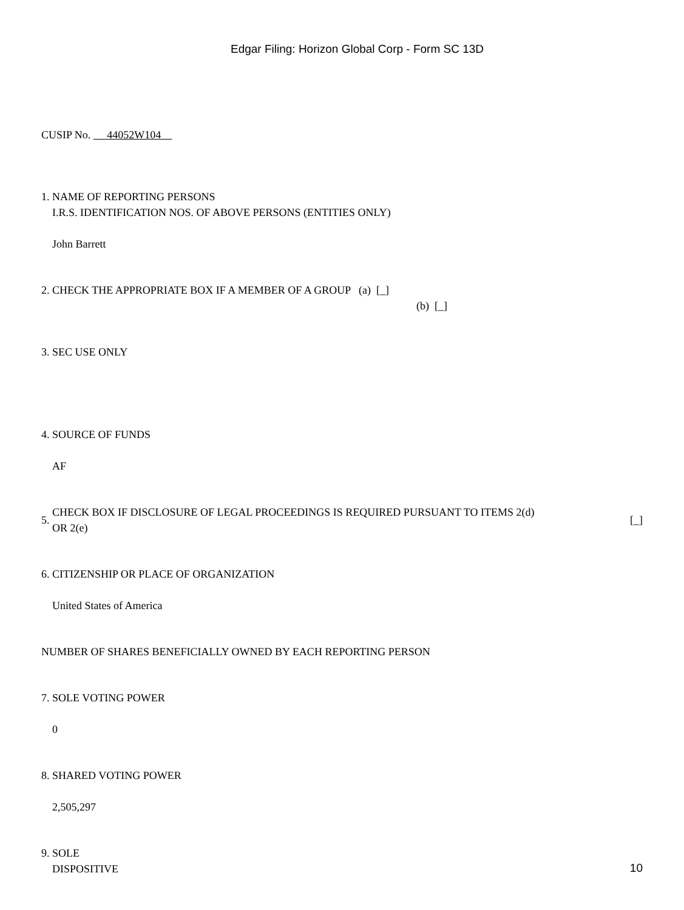Edgar Filing: Horizon Global Corp - Form SC 13D
CUSIP No. 44052W104
| 1. | NAME OF REPORTING PERSONS I.R.S. IDENTIFICATION NOS. OF ABOVE PERSONS (ENTITIES ONLY) John Barrett | |
| 2. | CHECK THE APPROPRIATE BOX IF A MEMBER OF A GROUP (a) [_] (b) [_] | |
| 3. | SEC USE ONLY | |
| 4. | SOURCE OF FUNDS AF | |
| 5. | CHECK BOX IF DISCLOSURE OF LEGAL PROCEEDINGS IS REQUIRED PURSUANT TO ITEMS 2(d) OR 2(e) | [_] |
| 6. | CITIZENSHIP OR PLACE OF ORGANIZATION United States of America | |
| NUMBER OF SHARES BENEFICIALLY OWNED BY EACH REPORTING PERSON | | |
| 7. | SOLE VOTING POWER 0 | |
| 8. | SHARED VOTING POWER 2,505,297 | |
| 9. | SOLE DISPOSITIVE | |
10